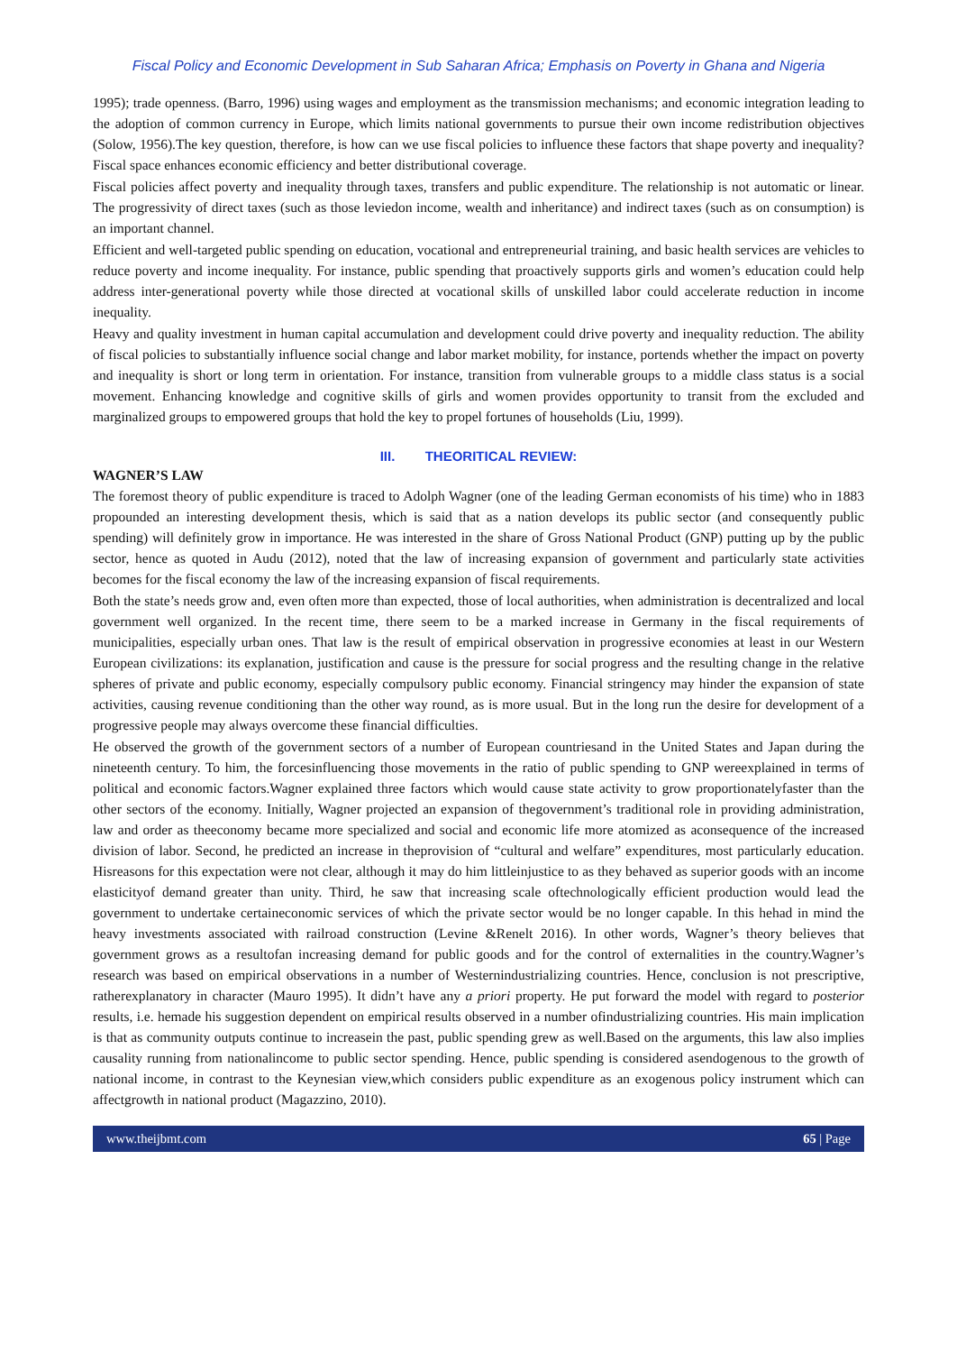Fiscal Policy and Economic Development in Sub Saharan Africa; Emphasis on Poverty in Ghana and Nigeria
1995); trade openness. (Barro, 1996) using wages and employment as the transmission mechanisms; and economic integration leading to the adoption of common currency in Europe, which limits national governments to pursue their own income redistribution objectives (Solow, 1956).The key question, therefore, is how can we use fiscal policies to influence these factors that shape poverty and inequality? Fiscal space enhances economic efficiency and better distributional coverage.
Fiscal policies affect poverty and inequality through taxes, transfers and public expenditure. The relationship is not automatic or linear. The progressivity of direct taxes (such as those leviedon income, wealth and inheritance) and indirect taxes (such as on consumption) is an important channel.
Efficient and well-targeted public spending on education, vocational and entrepreneurial training, and basic health services are vehicles to reduce poverty and income inequality. For instance, public spending that proactively supports girls and women’s education could help address inter-generational poverty while those directed at vocational skills of unskilled labor could accelerate reduction in income inequality.
Heavy and quality investment in human capital accumulation and development could drive poverty and inequality reduction. The ability of fiscal policies to substantially influence social change and labor market mobility, for instance, portends whether the impact on poverty and inequality is short or long term in orientation. For instance, transition from vulnerable groups to a middle class status is a social movement. Enhancing knowledge and cognitive skills of girls and women provides opportunity to transit from the excluded and marginalized groups to empowered groups that hold the key to propel fortunes of households (Liu, 1999).
III. THEORITICAL REVIEW:
WAGNER’S LAW
The foremost theory of public expenditure is traced to Adolph Wagner (one of the leading German economists of his time) who in 1883 propounded an interesting development thesis, which is said that as a nation develops its public sector (and consequently public spending) will definitely grow in importance. He was interested in the share of Gross National Product (GNP) putting up by the public sector, hence as quoted in Audu (2012), noted that the law of increasing expansion of government and particularly state activities becomes for the fiscal economy the law of the increasing expansion of fiscal requirements.
Both the state’s needs grow and, even often more than expected, those of local authorities, when administration is decentralized and local government well organized. In the recent time, there seem to be a marked increase in Germany in the fiscal requirements of municipalities, especially urban ones. That law is the result of empirical observation in progressive economies at least in our Western European civilizations: its explanation, justification and cause is the pressure for social progress and the resulting change in the relative spheres of private and public economy, especially compulsory public economy. Financial stringency may hinder the expansion of state activities, causing revenue conditioning than the other way round, as is more usual. But in the long run the desire for development of a progressive people may always overcome these financial difficulties.
He observed the growth of the government sectors of a number of European countriesand in the United States and Japan during the nineteenth century. To him, the forcesinfluencing those movements in the ratio of public spending to GNP wereexplained in terms of political and economic factors.Wagner explained three factors which would cause state activity to grow proportionatelyfaster than the other sectors of the economy. Initially, Wagner projected an expansion of thegovernment’s traditional role in providing administration, law and order as theeconomy became more specialized and social and economic life more atomized as aconsequence of the increased division of labor. Second, he predicted an increase in theprovision of “cultural and welfare” expenditures, most particularly education. Hisreasons for this expectation were not clear, although it may do him littleinjustice to as they behaved as superior goods with an income elasticityof demand greater than unity. Third, he saw that increasing scale oftechnologically efficient production would lead the government to undertake certaineconomic services of which the private sector would be no longer capable. In this hehad in mind the heavy investments associated with railroad construction (Levine &Renelt 2016). In other words, Wagner’s theory believes that government grows as a resultofan increasing demand for public goods and for the control of externalities in the country.Wagner’s research was based on empirical observations in a number of Westernindustrializing countries. Hence, conclusion is not prescriptive, ratherexplanatory in character (Mauro 1995). It didn’t have any a priori property. He put forward the model with regard to posterior results, i.e. hemade his suggestion dependent on empirical results observed in a number ofindustrializing countries. His main implication is that as community outputs continue to increasein the past, public spending grew as well.Based on the arguments, this law also implies causality running from nationalincome to public sector spending. Hence, public spending is considered asendogenous to the growth of national income, in contrast to the Keynesian view,which considers public expenditure as an exogenous policy instrument which can affectgrowth in national product (Magazzino, 2010).
www.theijbmt.com 65 | Page